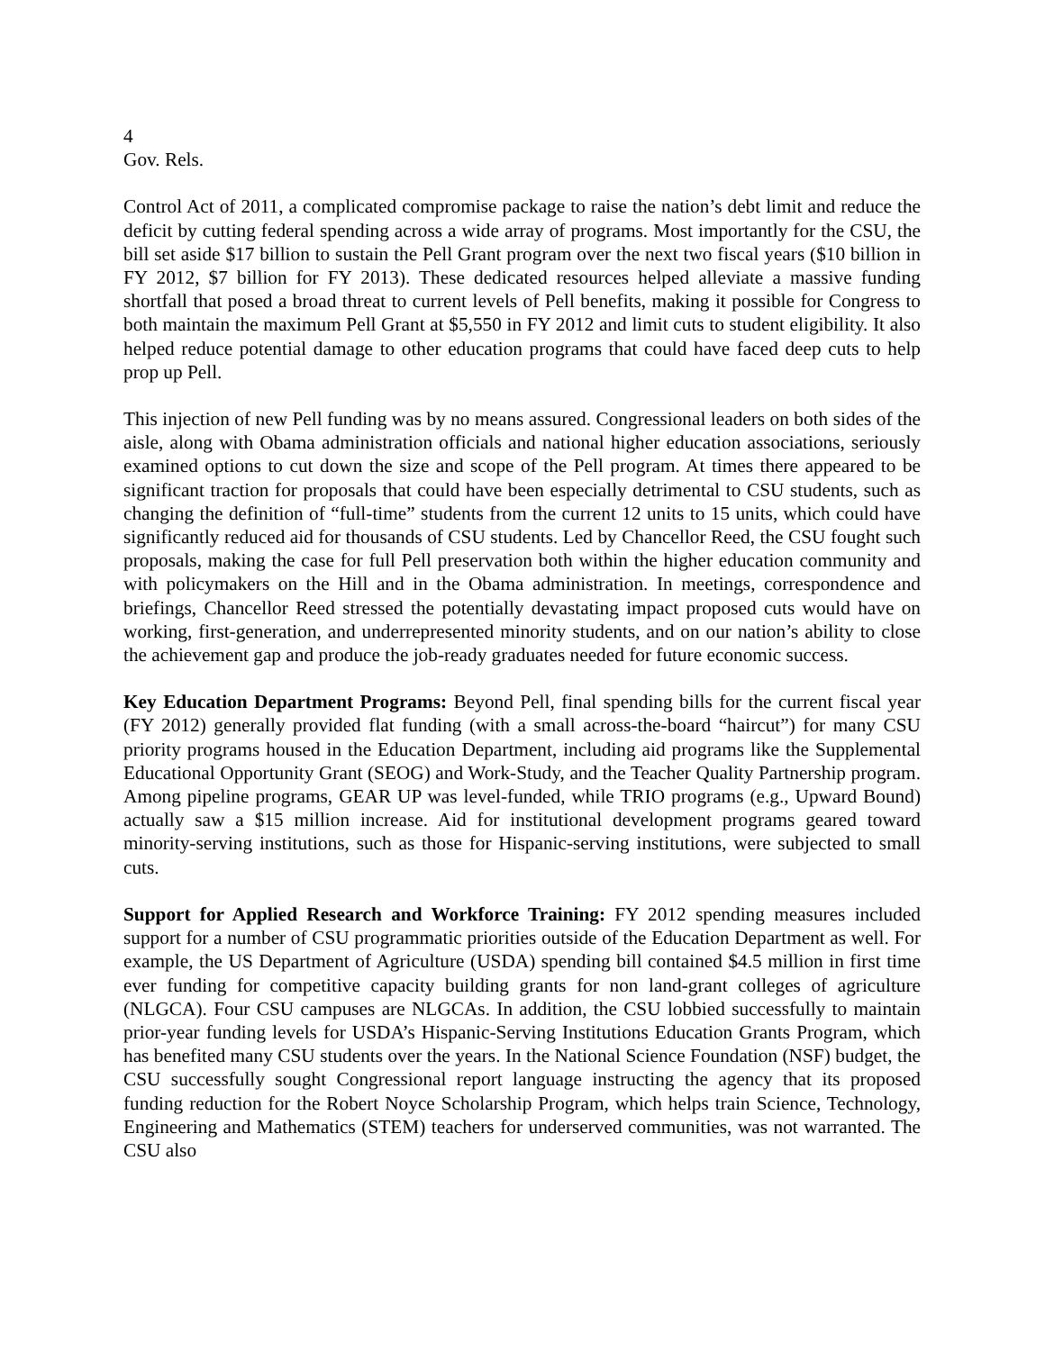4
Gov. Rels.
Control Act of 2011, a complicated compromise package to raise the nation’s debt limit and reduce the deficit by cutting federal spending across a wide array of programs. Most importantly for the CSU, the bill set aside $17 billion to sustain the Pell Grant program over the next two fiscal years ($10 billion in FY 2012, $7 billion for FY 2013). These dedicated resources helped alleviate a massive funding shortfall that posed a broad threat to current levels of Pell benefits, making it possible for Congress to both maintain the maximum Pell Grant at $5,550 in FY 2012 and limit cuts to student eligibility. It also helped reduce potential damage to other education programs that could have faced deep cuts to help prop up Pell.
This injection of new Pell funding was by no means assured. Congressional leaders on both sides of the aisle, along with Obama administration officials and national higher education associations, seriously examined options to cut down the size and scope of the Pell program. At times there appeared to be significant traction for proposals that could have been especially detrimental to CSU students, such as changing the definition of “full-time” students from the current 12 units to 15 units, which could have significantly reduced aid for thousands of CSU students. Led by Chancellor Reed, the CSU fought such proposals, making the case for full Pell preservation both within the higher education community and with policymakers on the Hill and in the Obama administration. In meetings, correspondence and briefings, Chancellor Reed stressed the potentially devastating impact proposed cuts would have on working, first-generation, and underrepresented minority students, and on our nation’s ability to close the achievement gap and produce the job-ready graduates needed for future economic success.
Key Education Department Programs: Beyond Pell, final spending bills for the current fiscal year (FY 2012) generally provided flat funding (with a small across-the-board “haircut”) for many CSU priority programs housed in the Education Department, including aid programs like the Supplemental Educational Opportunity Grant (SEOG) and Work-Study, and the Teacher Quality Partnership program. Among pipeline programs, GEAR UP was level-funded, while TRIO programs (e.g., Upward Bound) actually saw a $15 million increase. Aid for institutional development programs geared toward minority-serving institutions, such as those for Hispanic-serving institutions, were subjected to small cuts.
Support for Applied Research and Workforce Training: FY 2012 spending measures included support for a number of CSU programmatic priorities outside of the Education Department as well. For example, the US Department of Agriculture (USDA) spending bill contained $4.5 million in first time ever funding for competitive capacity building grants for non land-grant colleges of agriculture (NLGCA). Four CSU campuses are NLGCAs. In addition, the CSU lobbied successfully to maintain prior-year funding levels for USDA’s Hispanic-Serving Institutions Education Grants Program, which has benefited many CSU students over the years. In the National Science Foundation (NSF) budget, the CSU successfully sought Congressional report language instructing the agency that its proposed funding reduction for the Robert Noyce Scholarship Program, which helps train Science, Technology, Engineering and Mathematics (STEM) teachers for underserved communities, was not warranted. The CSU also